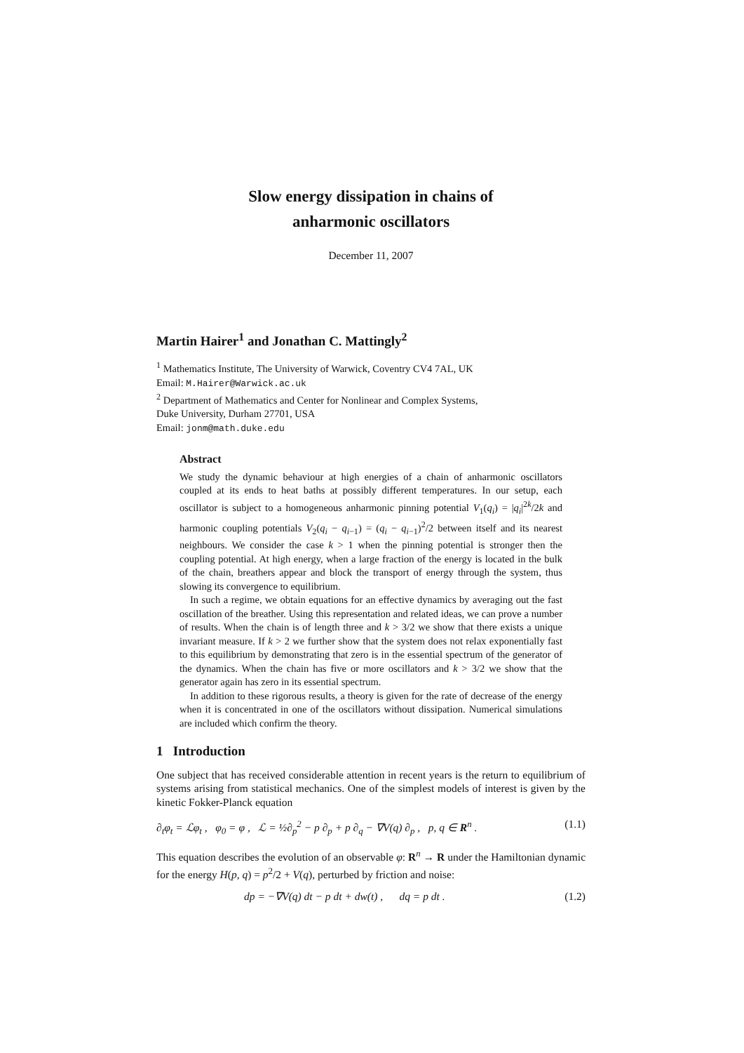Slow energy dissipation in chains of
anharmonic oscillators
December 11, 2007
Martin Hairer<sup>1</sup> and Jonathan C. Mattingly<sup>2</sup>
<sup>1</sup> Mathematics Institute, The University of Warwick, Coventry CV4 7AL, UK
Email: M.Hairer@Warwick.ac.uk
<sup>2</sup> Department of Mathematics and Center for Nonlinear and Complex Systems,
Duke University, Durham 27701, USA
Email: jonm@math.duke.edu
Abstract
We study the dynamic behaviour at high energies of a chain of anharmonic oscillators coupled at its ends to heat baths at possibly different temperatures. In our setup, each oscillator is subject to a homogeneous anharmonic pinning potential V<sub>1</sub>(q<sub>i</sub>) = |q<sub>i</sub>|<sup>2k</sup>/2k and harmonic coupling potentials V<sub>2</sub>(q<sub>i</sub> − q<sub>i−1</sub>) = (q<sub>i</sub> − q<sub>i−1</sub>)<sup>2</sup>/2 between itself and its nearest neighbours. We consider the case k > 1 when the pinning potential is stronger then the coupling potential. At high energy, when a large fraction of the energy is located in the bulk of the chain, breathers appear and block the transport of energy through the system, thus slowing its convergence to equilibrium.
In such a regime, we obtain equations for an effective dynamics by averaging out the fast oscillation of the breather. Using this representation and related ideas, we can prove a number of results. When the chain is of length three and k > 3/2 we show that there exists a unique invariant measure. If k > 2 we further show that the system does not relax exponentially fast to this equilibrium by demonstrating that zero is in the essential spectrum of the generator of the dynamics. When the chain has five or more oscillators and k > 3/2 we show that the generator again has zero in its essential spectrum.
In addition to these rigorous results, a theory is given for the rate of decrease of the energy when it is concentrated in one of the oscillators without dissipation. Numerical simulations are included which confirm the theory.
1 Introduction
One subject that has received considerable attention in recent years is the return to equilibrium of systems arising from statistical mechanics. One of the simplest models of interest is given by the kinetic Fokker-Planck equation
∂<sub>t</sub>φ<sub>t</sub> = ℒφ<sub>t</sub> , φ<sub>0</sub> = φ , ℒ = ½∂<sub>p</sub><sup>2</sup> − p ∂<sub>p</sub> + p ∂<sub>q</sub> − ∇V(q) ∂<sub>p</sub> , p, q ∈ R<sup>n</sup> . (1.1)
This equation describes the evolution of an observable φ: R<sup>n</sup> → R under the Hamiltonian dynamic for the energy H(p, q) = p<sup>2</sup>/2 + V(q), perturbed by friction and noise:
dp = −∇V(q) dt − p dt + dw(t) , dq = p dt . (1.2)